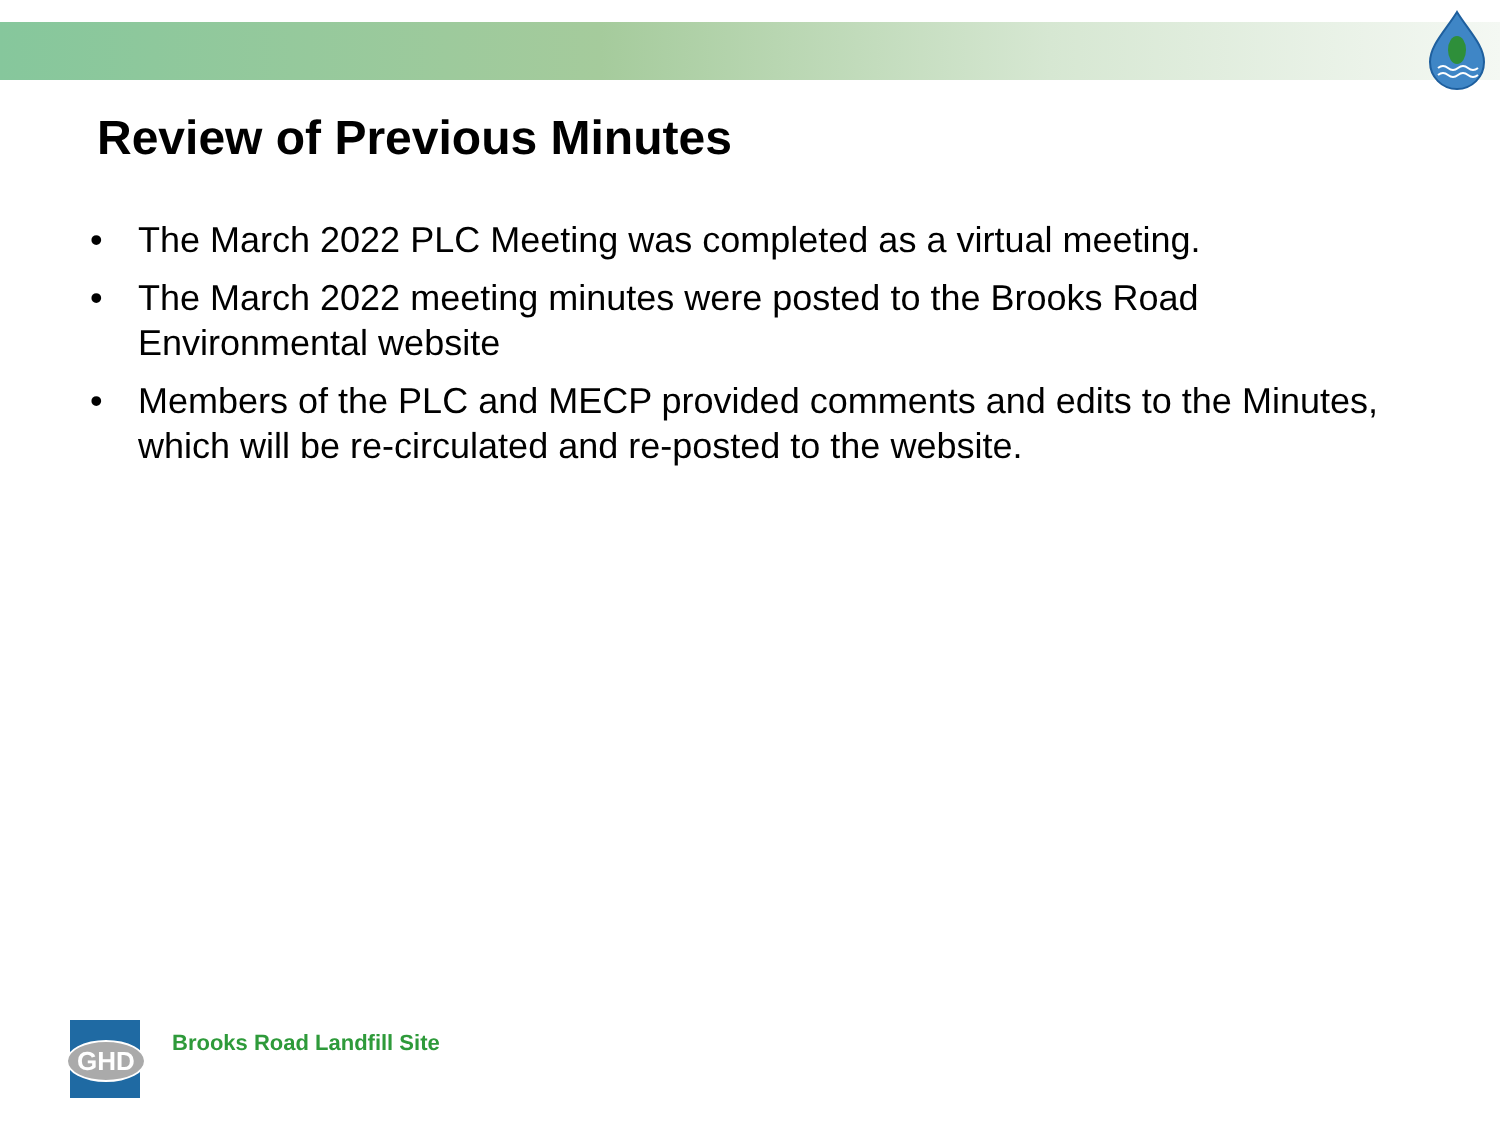Review of Previous Minutes
• The March 2022 PLC Meeting was completed as a virtual meeting.
• The March 2022 meeting minutes were posted to the Brooks Road Environmental website
• Members of the PLC and MECP provided comments and edits to the Minutes, which will be re-circulated and re-posted to the website.
GHD
Brooks Road Landfill Site